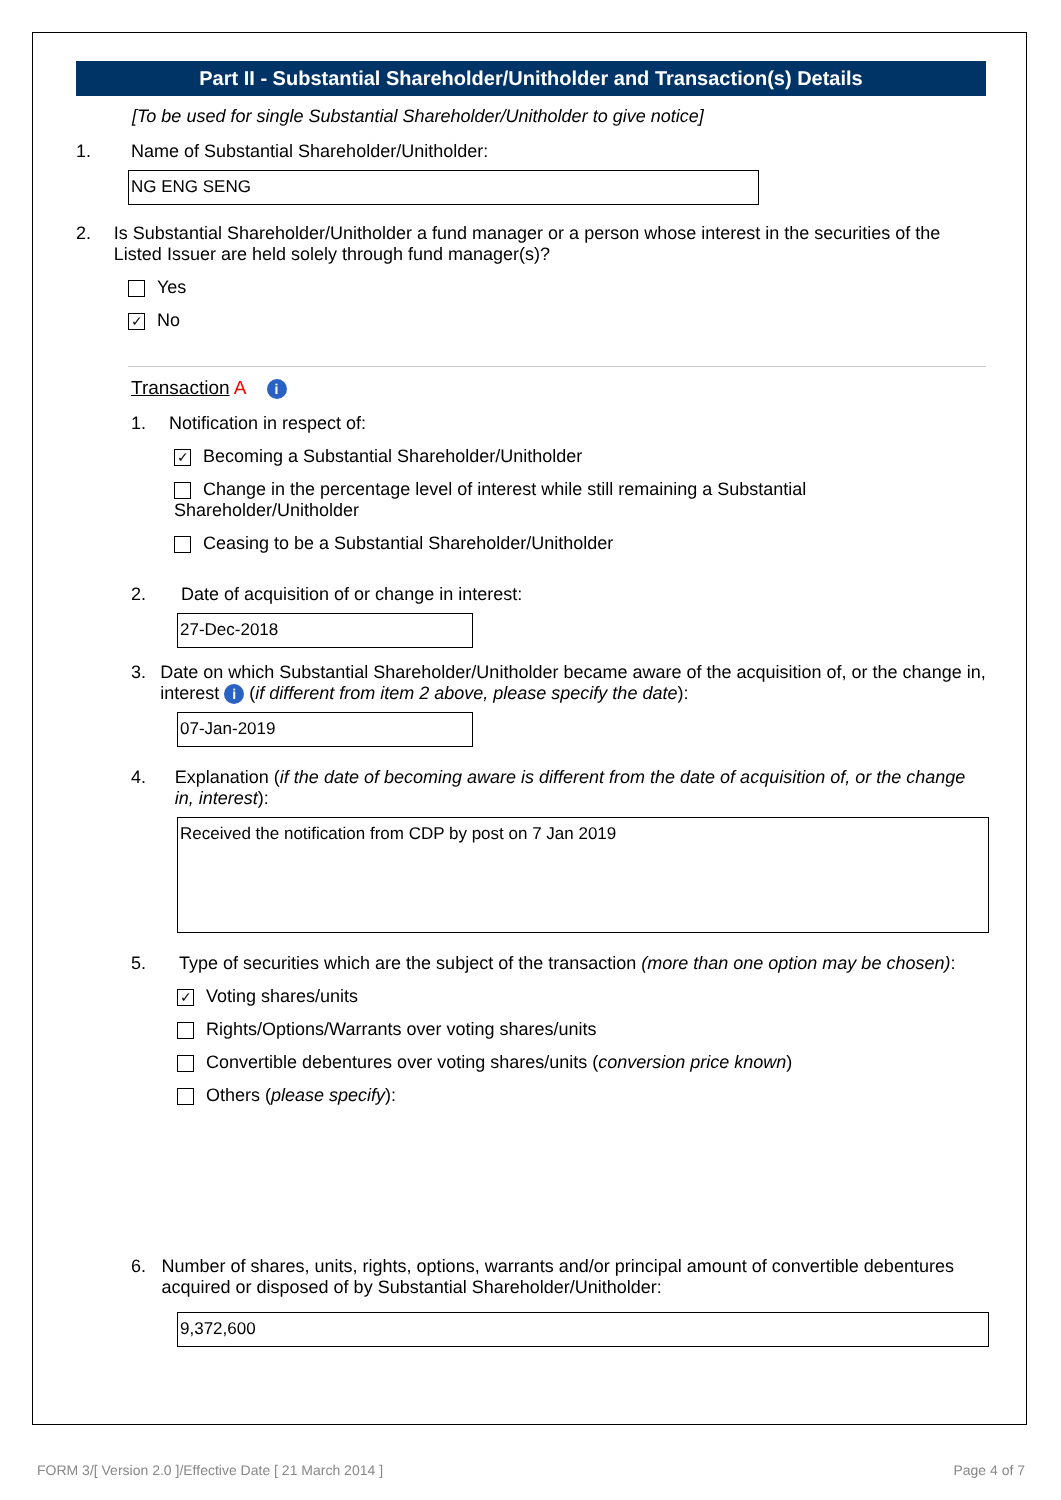Part II - Substantial Shareholder/Unitholder and Transaction(s) Details
[To be used for single Substantial Shareholder/Unitholder to give notice]
1. Name of Substantial Shareholder/Unitholder:
NG ENG SENG
2. Is Substantial Shareholder/Unitholder a fund manager or a person whose interest in the securities of the Listed Issuer are held solely through fund manager(s)?
Yes
✓ No
Transaction A i
1. Notification in respect of:
✓ Becoming a Substantial Shareholder/Unitholder
Change in the percentage level of interest while still remaining a Substantial Shareholder/Unitholder
Ceasing to be a Substantial Shareholder/Unitholder
2. Date of acquisition of or change in interest:
27-Dec-2018
3. Date on which Substantial Shareholder/Unitholder became aware of the acquisition of, or the change in, interest i (if different from item 2 above, please specify the date):
07-Jan-2019
4. Explanation (if the date of becoming aware is different from the date of acquisition of, or the change in, interest):
Received the notification from CDP by post on 7 Jan 2019
5. Type of securities which are the subject of the transaction (more than one option may be chosen):
✓ Voting shares/units
Rights/Options/Warrants over voting shares/units
Convertible debentures over voting shares/units (conversion price known)
Others (please specify):
6. Number of shares, units, rights, options, warrants and/or principal amount of convertible debentures acquired or disposed of by Substantial Shareholder/Unitholder:
9,372,600
FORM 3/[ Version 2.0 ]/Effective Date [ 21 March 2014 ] Page 4 of 7